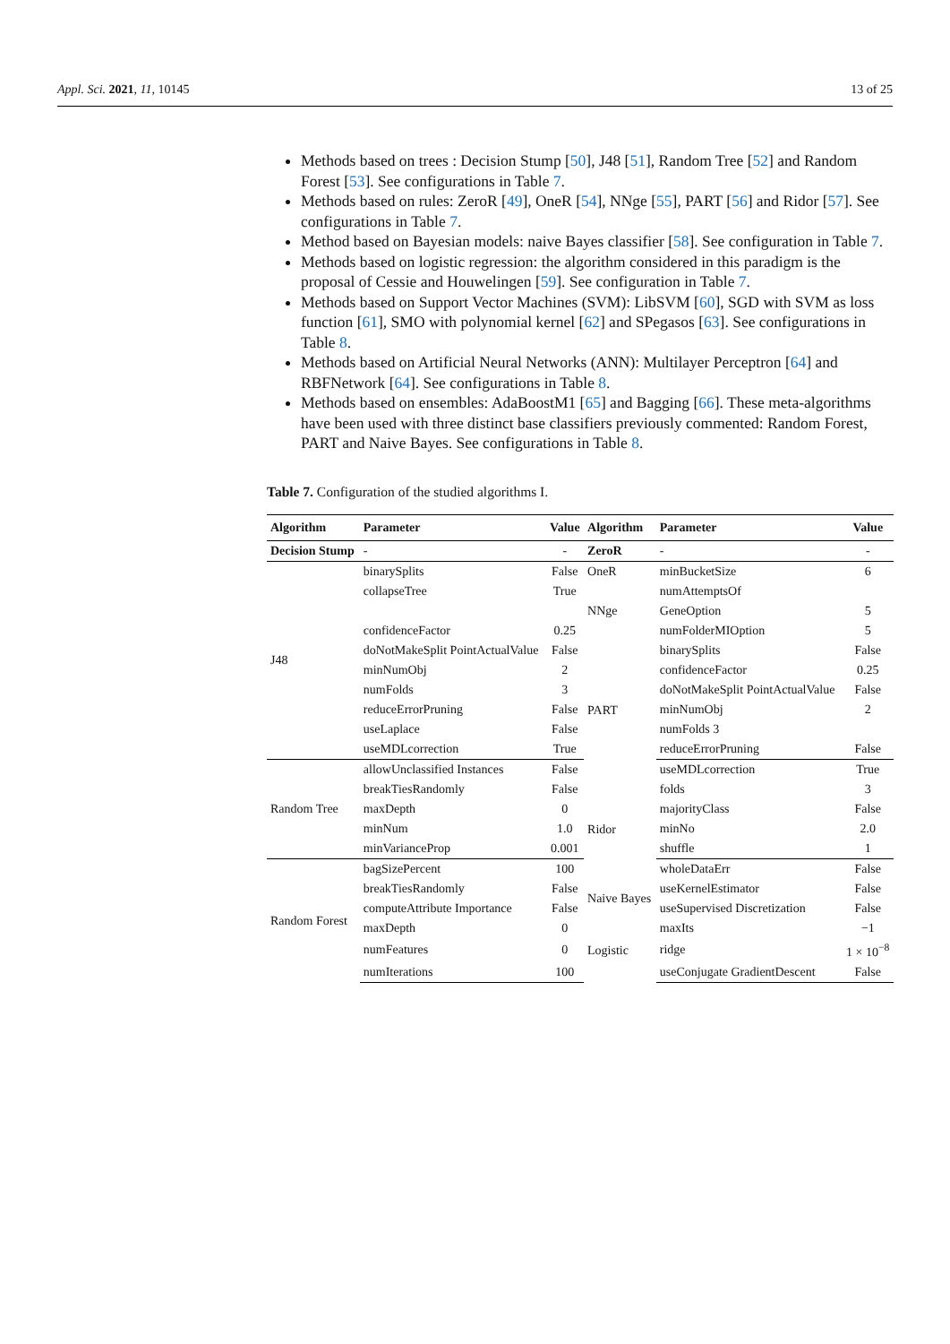Appl. Sci. 2021, 11, 10145 13 of 25
Methods based on trees : Decision Stump [50], J48 [51], Random Tree [52] and Random Forest [53]. See configurations in Table 7.
Methods based on rules: ZeroR [49], OneR [54], NNge [55], PART [56] and Ridor [57]. See configurations in Table 7.
Method based on Bayesian models: naive Bayes classifier [58]. See configuration in Table 7.
Methods based on logistic regression: the algorithm considered in this paradigm is the proposal of Cessie and Houwelingen [59]. See configuration in Table 7.
Methods based on Support Vector Machines (SVM): LibSVM [60], SGD with SVM as loss function [61], SMO with polynomial kernel [62] and SPegasos [63]. See configurations in Table 8.
Methods based on Artificial Neural Networks (ANN): Multilayer Perceptron [64] and RBFNetwork [64]. See configurations in Table 8.
Methods based on ensembles: AdaBoostM1 [65] and Bagging [66]. These meta-algorithms have been used with three distinct base classifiers previously commented: Random Forest, PART and Naive Bayes. See configurations in Table 8.
Table 7. Configuration of the studied algorithms I.
| Algorithm | Parameter | Value | Algorithm | Parameter | Value |
| --- | --- | --- | --- | --- | --- |
| Decision Stump | - | - | ZeroR | - | - |
| J48 | binarySplits | False | OneR | minBucketSize | 6 |
| | collapseTree | True | NNge | numAttemptsOf | |
| | | | | GeneOption | 5 |
| | confidenceFactor | 0.25 | | numFolderMIOption | 5 |
| | doNotMakeSplit PointActualValue | False | PART | binarySplits | False |
| | minNumObj | 2 | | confidenceFactor | 0.25 |
| | numFolds | 3 | | doNotMakeSplit PointActualValue | False |
| | reduceErrorPruning | False | | minNumObj | 2 |
| | useLaplace | False | | numFolds 3 | |
| | useMDLcorrection | True | | reduceErrorPruning | False |
| Random Tree | allowUnclassified Instances | False | | useMDLcorrection | True |
| | breakTiesRandomly | False | Ridor | folds | 3 |
| | maxDepth | 0 | | majorityClass | False |
| | minNum | 1.0 | | minNo | 2.0 |
| | minVarianceProp | 0.001 | | shuffle | 1 |
| Random Forest | bagSizePercent | 100 | | wholeDataErr | False |
| | breakTiesRandomly | False | Naive Bayes | useKernelEstimator | False |
| | computeAttribute Importance | False | | useSupervised Discretization | False |
| | maxDepth | 0 | Logistic | maxIts | −1 |
| | numFeatures | 0 | | ridge | 1 × 10<sup>−8</sup> |
| | numIterations | 100 | | useConjugate GradientDescent | False |